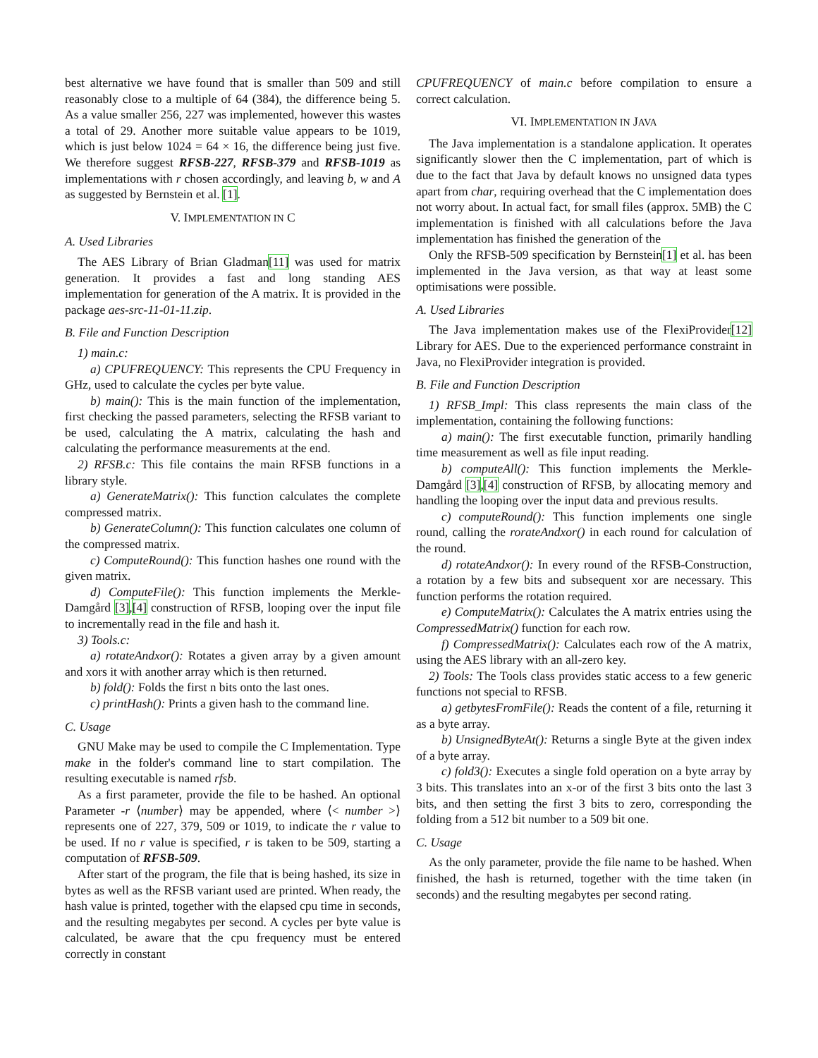best alternative we have found that is smaller than 509 and still reasonably close to a multiple of 64 (384), the difference being 5. As a value smaller 256, 227 was implemented, however this wastes a total of 29. Another more suitable value appears to be 1019, which is just below 1024 = 64 × 16, the difference being just five. We therefore suggest RFSB-227, RFSB-379 and RFSB-1019 as implementations with r chosen accordingly, and leaving b, w and A as suggested by Bernstein et al. [1].
V. IMPLEMENTATION IN C
A. Used Libraries
The AES Library of Brian Gladman[11] was used for matrix generation. It provides a fast and long standing AES implementation for generation of the A matrix. It is provided in the package aes-src-11-01-11.zip.
B. File and Function Description
1) main.c:
a) CPUFREQUENCY: This represents the CPU Frequency in GHz, used to calculate the cycles per byte value.
b) main(): This is the main function of the implementation, first checking the passed parameters, selecting the RFSB variant to be used, calculating the A matrix, calculating the hash and calculating the performance measurements at the end.
2) RFSB.c: This file contains the main RFSB functions in a library style.
a) GenerateMatrix(): This function calculates the complete compressed matrix.
b) GenerateColumn(): This function calculates one column of the compressed matrix.
c) ComputeRound(): This function hashes one round with the given matrix.
d) ComputeFile(): This function implements the Merkle-Damgård [3],[4] construction of RFSB, looping over the input file to incrementally read in the file and hash it.
3) Tools.c:
a) rotateAndxor(): Rotates a given array by a given amount and xors it with another array which is then returned.
b) fold(): Folds the first n bits onto the last ones.
c) printHash(): Prints a given hash to the command line.
C. Usage
GNU Make may be used to compile the C Implementation. Type make in the folder's command line to start compilation. The resulting executable is named rfsb.
As a first parameter, provide the file to be hashed. An optional Parameter -r ⟨number⟩ may be appended, where ⟨< number >⟩ represents one of 227, 379, 509 or 1019, to indicate the r value to be used. If no r value is specified, r is taken to be 509, starting a computation of RFSB-509.
After start of the program, the file that is being hashed, its size in bytes as well as the RFSB variant used are printed. When ready, the hash value is printed, together with the elapsed cpu time in seconds, and the resulting megabytes per second. A cycles per byte value is calculated, be aware that the cpu frequency must be entered correctly in constant
CPUFREQUENCY of main.c before compilation to ensure a correct calculation.
VI. IMPLEMENTATION IN JAVA
The Java implementation is a standalone application. It operates significantly slower then the C implementation, part of which is due to the fact that Java by default knows no unsigned data types apart from char, requiring overhead that the C implementation does not worry about. In actual fact, for small files (approx. 5MB) the C implementation is finished with all calculations before the Java implementation has finished the generation of the
Only the RFSB-509 specification by Bernstein[1] et al. has been implemented in the Java version, as that way at least some optimisations were possible.
A. Used Libraries
The Java implementation makes use of the FlexiProvider[12] Library for AES. Due to the experienced performance constraint in Java, no FlexiProvider integration is provided.
B. File and Function Description
1) RFSB_Impl: This class represents the main class of the implementation, containing the following functions:
a) main(): The first executable function, primarily handling time measurement as well as file input reading.
b) computeAll(): This function implements the Merkle-Damgård [3],[4] construction of RFSB, by allocating memory and handling the looping over the input data and previous results.
c) computeRound(): This function implements one single round, calling the rorateAndxor() in each round for calculation of the round.
d) rotateAndxor(): In every round of the RFSB-Construction, a rotation by a few bits and subsequent xor are necessary. This function performs the rotation required.
e) ComputeMatrix(): Calculates the A matrix entries using the CompressedMatrix() function for each row.
f) CompressedMatrix(): Calculates each row of the A matrix, using the AES library with an all-zero key.
2) Tools: The Tools class provides static access to a few generic functions not special to RFSB.
a) getbytesFromFile(): Reads the content of a file, returning it as a byte array.
b) UnsignedByteAt(): Returns a single Byte at the given index of a byte array.
c) fold3(): Executes a single fold operation on a byte array by 3 bits. This translates into an x-or of the first 3 bits onto the last 3 bits, and then setting the first 3 bits to zero, corresponding the folding from a 512 bit number to a 509 bit one.
C. Usage
As the only parameter, provide the file name to be hashed. When finished, the hash is returned, together with the time taken (in seconds) and the resulting megabytes per second rating.